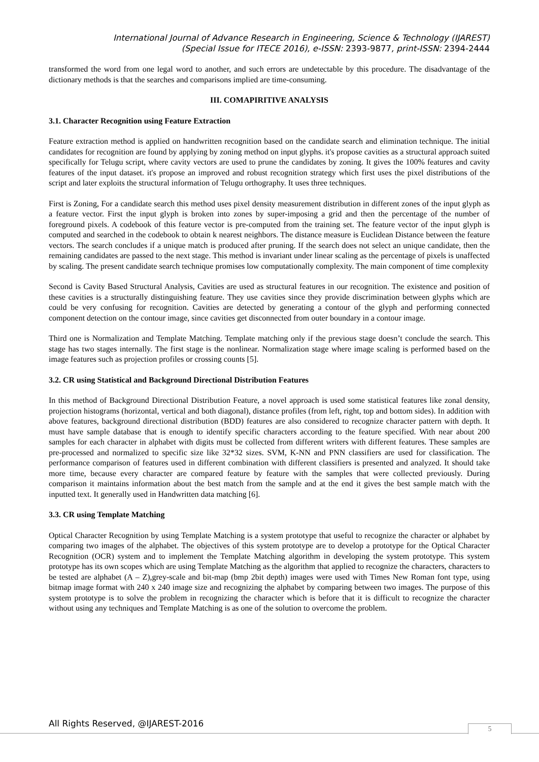International Journal of Advance Research in Engineering, Science & Technology (IJAREST)
(Special Issue for ITECE 2016), e-ISSN: 2393-9877, print-ISSN: 2394-2444
transformed the word from one legal word to another, and such errors are undetectable by this procedure. The disadvantage of the dictionary methods is that the searches and comparisons implied are time-consuming.
III. COMAPIRITIVE ANALYSIS
3.1. Character Recognition using Feature Extraction
Feature extraction method is applied on handwritten recognition based on the candidate search and elimination technique. The initial candidates for recognition are found by applying by zoning method on input glyphs. it's propose cavities as a structural approach suited specifically for Telugu script, where cavity vectors are used to prune the candidates by zoning. It gives the 100% features and cavity features of the input dataset. it's propose an improved and robust recognition strategy which first uses the pixel distributions of the script and later exploits the structural information of Telugu orthography. It uses three techniques.
First is Zoning, For a candidate search this method uses pixel density measurement distribution in different zones of the input glyph as a feature vector. First the input glyph is broken into zones by super-imposing a grid and then the percentage of the number of foreground pixels. A codebook of this feature vector is pre-computed from the training set. The feature vector of the input glyph is computed and searched in the codebook to obtain k nearest neighbors. The distance measure is Euclidean Distance between the feature vectors. The search concludes if a unique match is produced after pruning. If the search does not select an unique candidate, then the remaining candidates are passed to the next stage. This method is invariant under linear scaling as the percentage of pixels is unaffected by scaling. The present candidate search technique promises low computationally complexity. The main component of time complexity
Second is Cavity Based Structural Analysis, Cavities are used as structural features in our recognition. The existence and position of these cavities is a structurally distinguishing feature. They use cavities since they provide discrimination between glyphs which are could be very confusing for recognition. Cavities are detected by generating a contour of the glyph and performing connected component detection on the contour image, since cavities get disconnected from outer boundary in a contour image.
Third one is Normalization and Template Matching. Template matching only if the previous stage doesn’t conclude the search. This stage has two stages internally. The first stage is the nonlinear. Normalization stage where image scaling is performed based on the image features such as projection profiles or crossing counts [5].
3.2. CR using Statistical and Background Directional Distribution Features
In this method of Background Directional Distribution Feature, a novel approach is used some statistical features like zonal density, projection histograms (horizontal, vertical and both diagonal), distance profiles (from left, right, top and bottom sides). In addition with above features, background directional distribution (BDD) features are also considered to recognize character pattern with depth. It must have sample database that is enough to identify specific characters according to the feature specified. With near about 200 samples for each character in alphabet with digits must be collected from different writers with different features. These samples are pre-processed and normalized to specific size like 32*32 sizes. SVM, K-NN and PNN classifiers are used for classification. The performance comparison of features used in different combination with different classifiers is presented and analyzed. It should take more time, because every character are compared feature by feature with the samples that were collected previously. During comparison it maintains information about the best match from the sample and at the end it gives the best sample match with the inputted text. It generally used in Handwritten data matching [6].
3.3. CR using Template Matching
Optical Character Recognition by using Template Matching is a system prototype that useful to recognize the character or alphabet by comparing two images of the alphabet. The objectives of this system prototype are to develop a prototype for the Optical Character Recognition (OCR) system and to implement the Template Matching algorithm in developing the system prototype. This system prototype has its own scopes which are using Template Matching as the algorithm that applied to recognize the characters, characters to be tested are alphabet (A – Z),grey-scale and bit-map (bmp 2bit depth) images were used with Times New Roman font type, using bitmap image format with 240 x 240 image size and recognizing the alphabet by comparing between two images. The purpose of this system prototype is to solve the problem in recognizing the character which is before that it is difficult to recognize the character without using any techniques and Template Matching is as one of the solution to overcome the problem.
All Rights Reserved, @IJAREST-2016
5